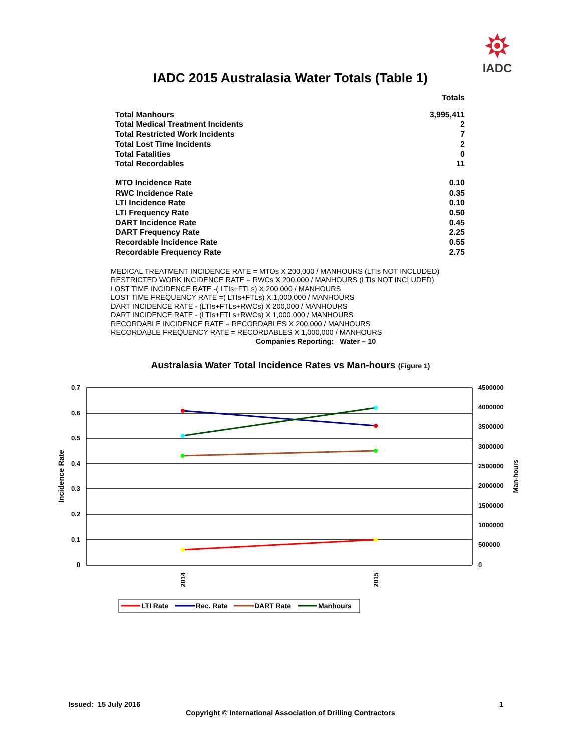IADC
IADC 2015 Australasia Water Totals (Table 1)
| | Totals |
| Total Manhours | 3,995,411 |
| Total Medical Treatment Incidents | 2 |
| Total Restricted Work Incidents | 7 |
| Total Lost Time Incidents | 2 |
| Total Fatalities | 0 |
| Total Recordables | 11 |
| MTO Incidence Rate | 0.10 |
| RWC Incidence Rate | 0.35 |
| LTI Incidence Rate | 0.10 |
| LTI Frequency Rate | 0.50 |
| DART Incidence Rate | 0.45 |
| DART Frequency Rate | 2.25 |
| Recordable Incidence Rate | 0.55 |
| Recordable Frequency Rate | 2.75 |
MEDICAL TREATMENT INCIDENCE RATE = MTOs X 200,000 / MANHOURS (LTIs NOT INCLUDED)
RESTRICTED WORK INCIDENCE RATE = RWCs X 200,000 / MANHOURS (LTIs NOT INCLUDED)
LOST TIME INCIDENCE RATE -( LTIs+FTLs) X 200,000 / MANHOURS
LOST TIME FREQUENCY RATE =( LTIs+FTLs) X 1,000,000 / MANHOURS
DART INCIDENCE RATE - (LTIs+FTLs+RWCs) X 200,000 / MANHOURS
DART INCIDENCE RATE - (LTIs+FTLs+RWCs) X 1,000,000 / MANHOURS
RECORDABLE INCIDENCE RATE = RECORDABLES X 200,000 / MANHOURS
RECORDABLE FREQUENCY RATE = RECORDABLES X 1,000,000 / MANHOURS
Companies Reporting: Water – 10
Australasia Water Total Incidence Rates vs Man-hours (Figure 1)
0.7
0.6
0.5
0.4
0.3
0.2
0.1
0
4500000
4000000
3500000
3000000
2500000
2000000
1500000
1000000
500000
0
Incidence Rate
Man-hours
2014
2015
LTI Rate
Rec. Rate
DART Rate
Manhours
Issued: 15 July 2016 1
Copyright © International Association of Drilling Contractors